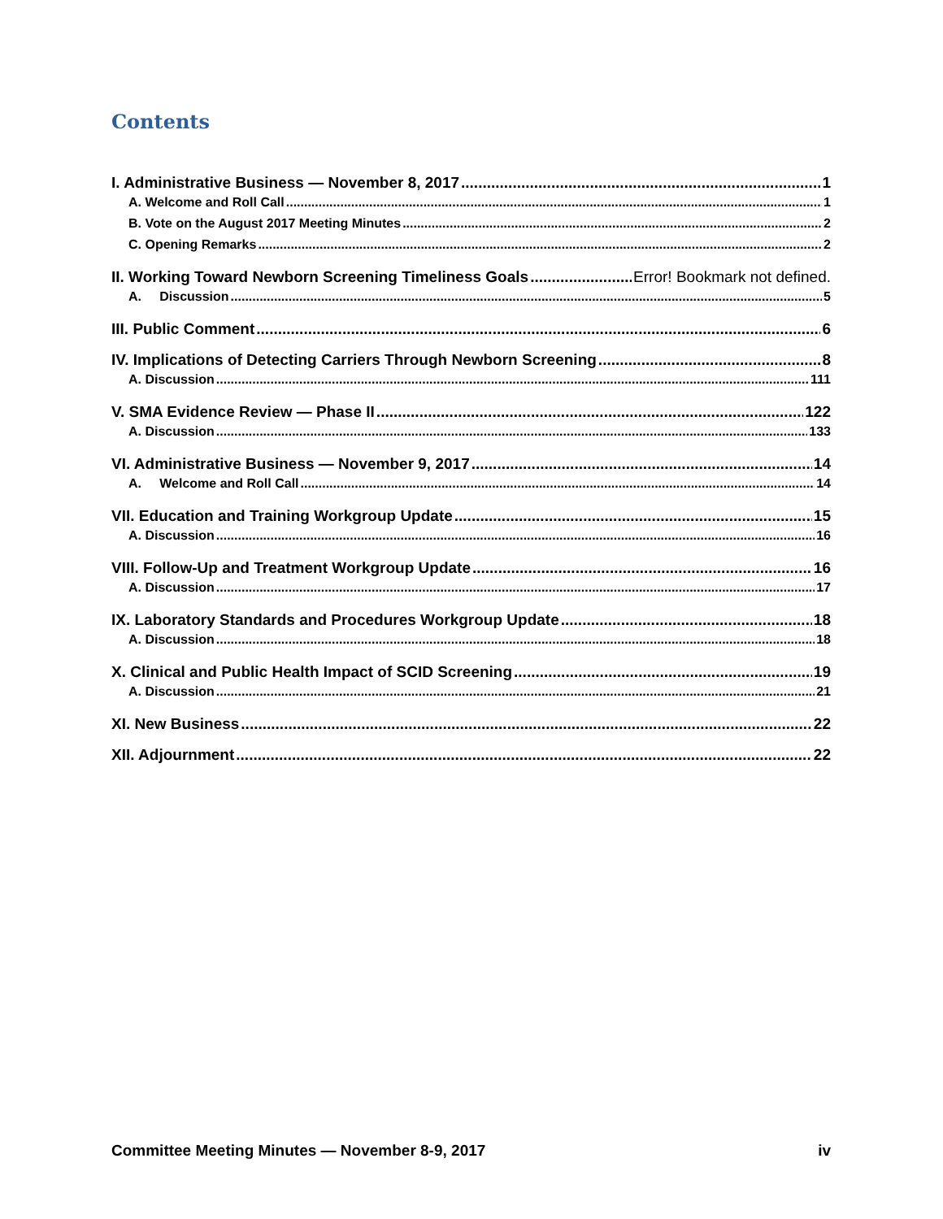Contents
I. Administrative Business — November 8, 2017 1
A. Welcome and Roll Call 1
B. Vote on the August 2017 Meeting Minutes 2
C. Opening Remarks 2
II. Working Toward Newborn Screening Timeliness Goals Error! Bookmark not defined.
A. Discussion 5
III. Public Comment 6
IV. Implications of Detecting Carriers Through Newborn Screening 8
A. Discussion 111
V. SMA Evidence Review — Phase II 122
A. Discussion 133
VI. Administrative Business — November 9, 2017 14
A. Welcome and Roll Call 14
VII. Education and Training Workgroup Update 15
A. Discussion 16
VIII. Follow-Up and Treatment Workgroup Update 16
A. Discussion 17
IX. Laboratory Standards and Procedures Workgroup Update 18
A. Discussion 18
X. Clinical and Public Health Impact of SCID Screening 19
A. Discussion 21
XI. New Business 22
XII. Adjournment 22
Committee Meeting Minutes — November 8-9, 2017 iv